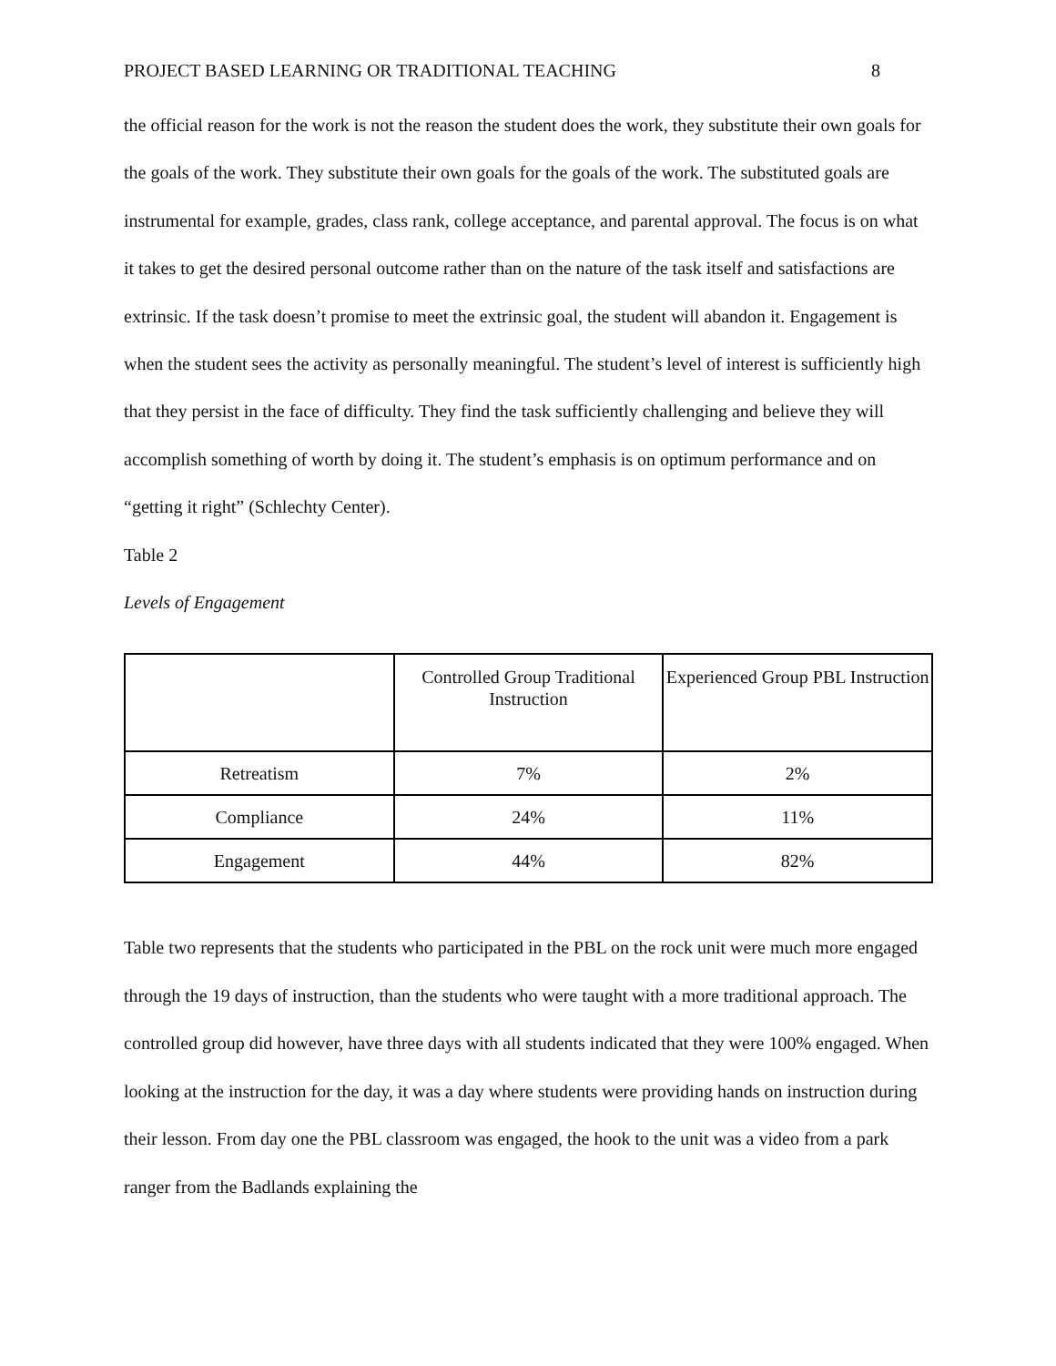PROJECT BASED LEARNING OR TRADITIONAL TEACHING 8
the official reason for the work is not the reason the student does the work, they substitute their own goals for the goals of the work. They substitute their own goals for the goals of the work. The substituted goals are instrumental for example, grades, class rank, college acceptance, and parental approval. The focus is on what it takes to get the desired personal outcome rather than on the nature of the task itself and satisfactions are extrinsic. If the task doesn’t promise to meet the extrinsic goal, the student will abandon it. Engagement is when the student sees the activity as personally meaningful. The student’s level of interest is sufficiently high that they persist in the face of difficulty. They find the task sufficiently challenging and believe they will accomplish something of worth by doing it. The student’s emphasis is on optimum performance and on “getting it right” (Schlechty Center).
Table 2
Levels of Engagement
| | Controlled Group Traditional Instruction | Experienced Group PBL Instruction |
| Retreatism | 7% | 2% |
| Compliance | 24% | 11% |
| Engagement | 44% | 82% |
Table two represents that the students who participated in the PBL on the rock unit were much more engaged through the 19 days of instruction, than the students who were taught with a more traditional approach. The controlled group did however, have three days with all students indicated that they were 100% engaged. When looking at the instruction for the day, it was a day where students were providing hands on instruction during their lesson. From day one the PBL classroom was engaged, the hook to the unit was a video from a park ranger from the Badlands explaining the